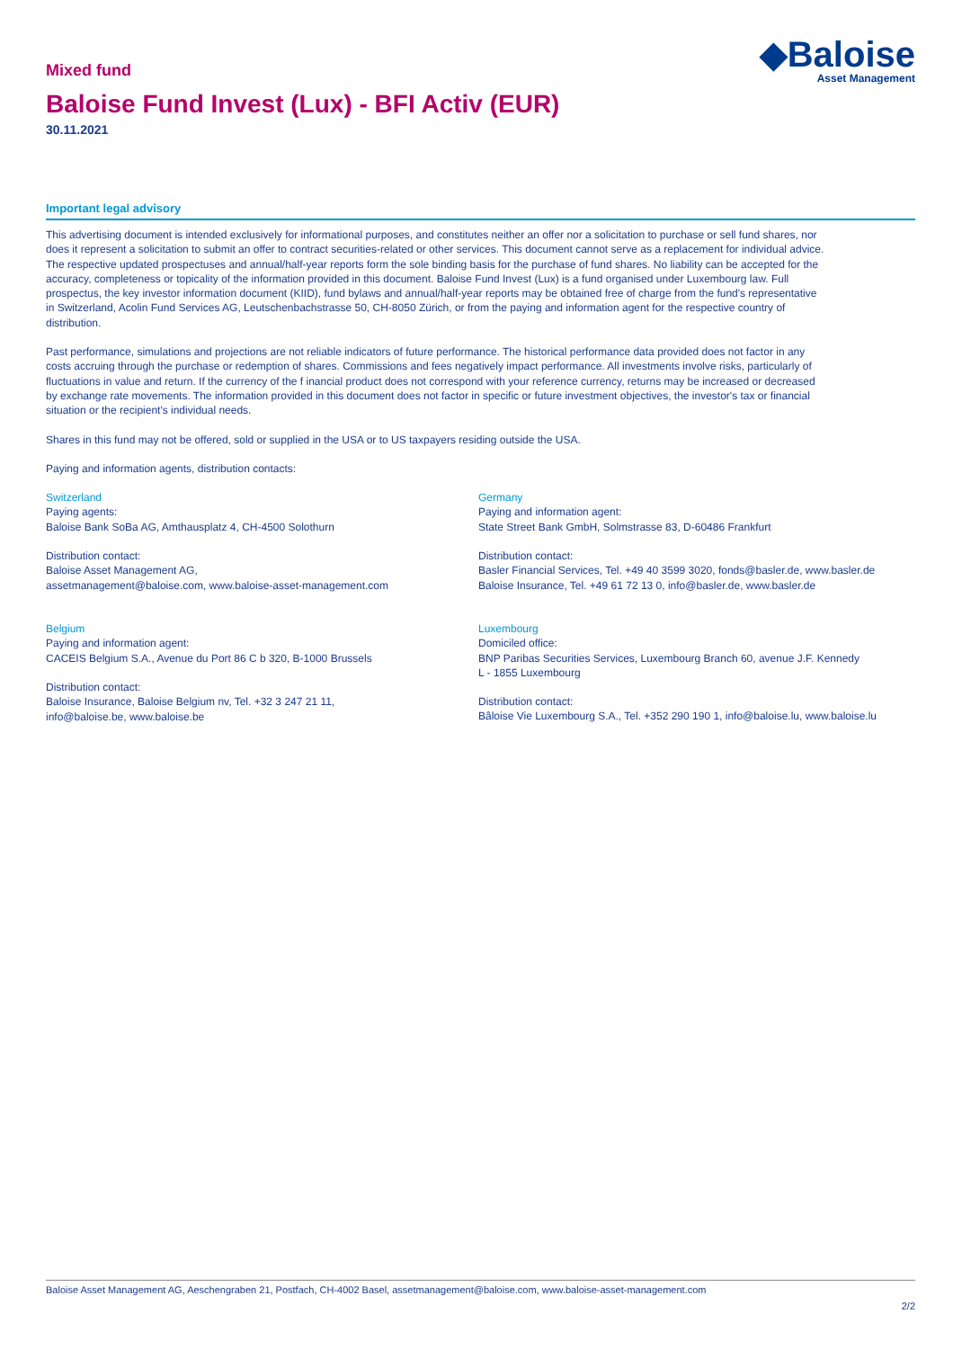Mixed fund
◆Baloise
Asset Management
Baloise Fund Invest (Lux) - BFI Activ (EUR)
30.11.2021
Important legal advisory
This advertising document is intended exclusively for informational purposes, and constitutes neither an offer nor a solicitation to purchase or sell fund shares, nor does it represent a solicitation to submit an offer to contract securities-related or other services. This document cannot serve as a replacement for individual advice. The respective updated prospectuses and annual/half-year reports form the sole binding basis for the purchase of fund shares. No liability can be accepted for the accuracy, completeness or topicality of the information provided in this document. Baloise Fund Invest (Lux) is a fund organised under Luxembourg law. Full prospectus, the key investor information document (KIID), fund bylaws and annual/half-year reports may be obtained free of charge from the fund's representative in Switzerland, Acolin Fund Services AG, Leutschenbachstrasse 50, CH-8050 Zürich, or from the paying and information agent for the respective country of distribution.
Past performance, simulations and projections are not reliable indicators of future performance. The historical performance data provided does not factor in any costs accruing through the purchase or redemption of shares. Commissions and fees negatively impact performance. All investments involve risks, particularly of fluctuations in value and return. If the currency of the f inancial product does not correspond with your reference currency, returns may be increased or decreased by exchange rate movements. The information provided in this document does not factor in specific or future investment objectives, the investor's tax or financial situation or the recipient's individual needs.
Shares in this fund may not be offered, sold or supplied in the USA or to US taxpayers residing outside the USA.
Paying and information agents, distribution contacts:
Switzerland
Paying agents:
Baloise Bank SoBa AG, Amthausplatz 4, CH-4500 Solothurn
Germany
Paying and information agent:
State Street Bank GmbH, Solmstrasse 83, D-60486 Frankfurt
Distribution contact:
Baloise Asset Management AG,
assetmanagement@baloise.com, www.baloise-asset-management.com
Distribution contact:
Basler Financial Services, Tel. +49 40 3599 3020, fonds@basler.de, www.basler.de
Baloise Insurance, Tel. +49 61 72 13 0, info@basler.de, www.basler.de
Belgium
Paying and information agent:
CACEIS Belgium S.A., Avenue du Port 86 C b 320, B-1000 Brussels
Luxembourg
Domiciled office:
BNP Paribas Securities Services, Luxembourg Branch 60, avenue J.F. Kennedy
L - 1855 Luxembourg
Distribution contact:
Baloise Insurance, Baloise Belgium nv, Tel. +32 3 247 21 11,
info@baloise.be, www.baloise.be
Distribution contact:
Bâloise Vie Luxembourg S.A., Tel. +352 290 190 1, info@baloise.lu, www.baloise.lu
Baloise Asset Management AG, Aeschengraben 21, Postfach, CH-4002 Basel, assetmanagement@baloise.com, www.baloise-asset-management.com
2/2